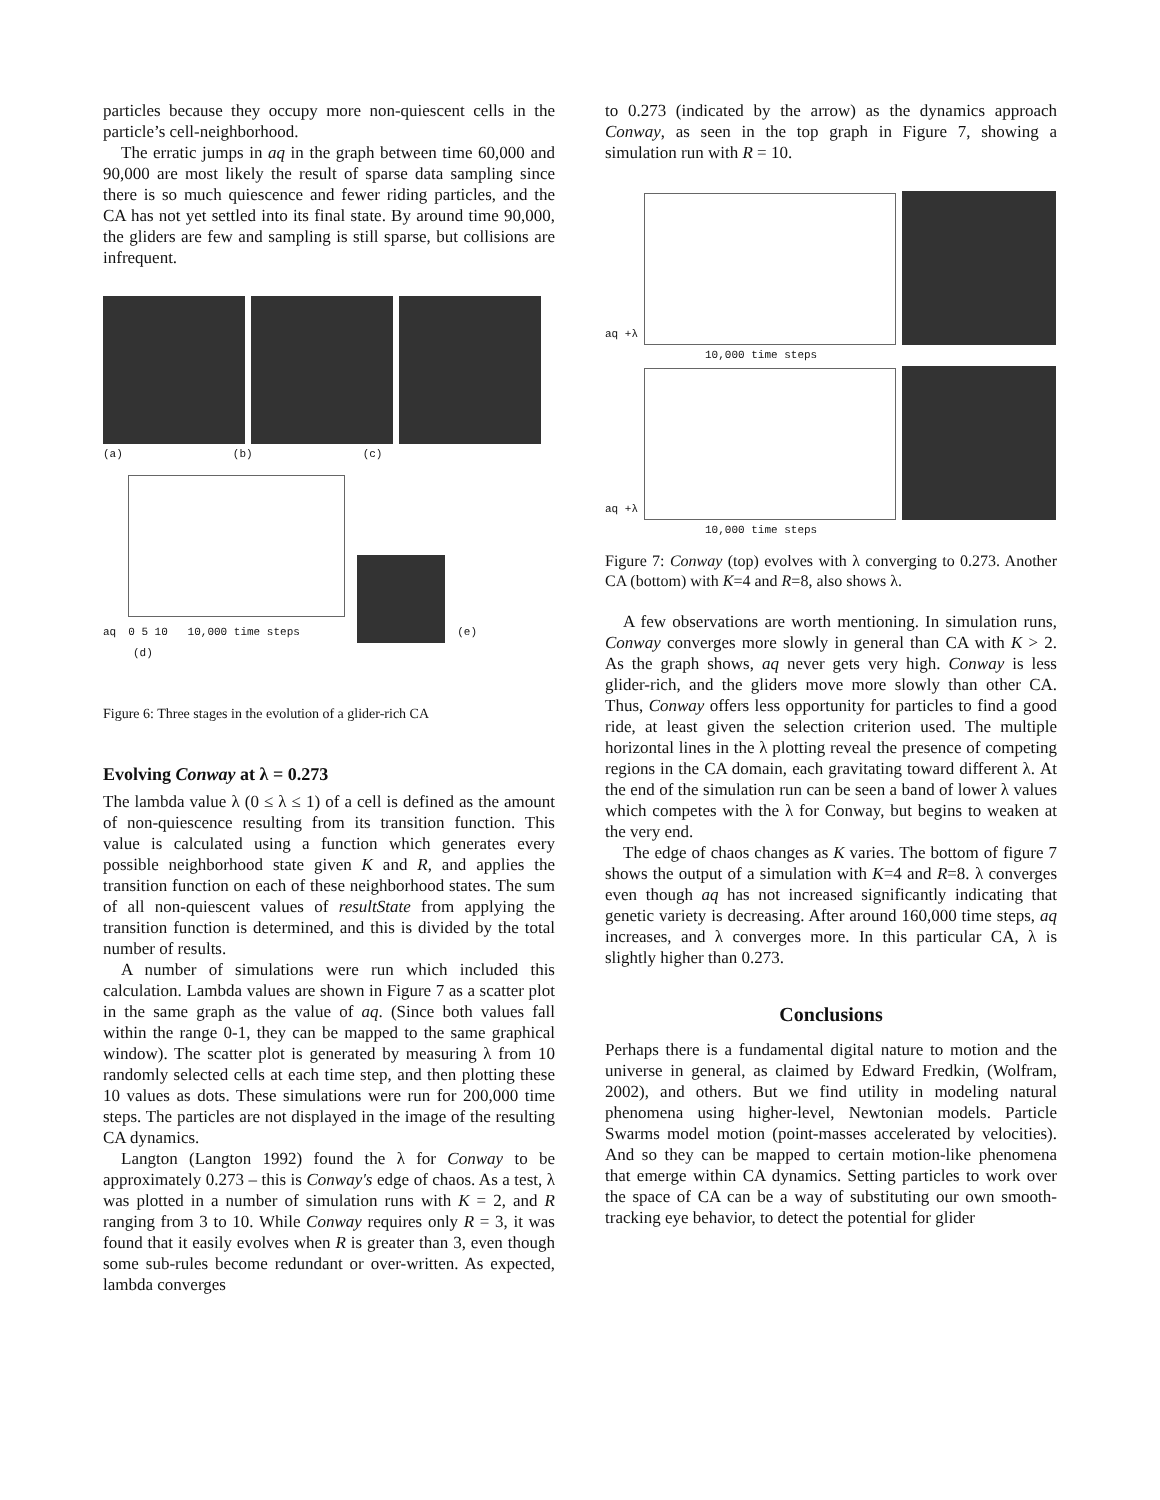particles because they occupy more non-quiescent cells in the particle’s cell-neighborhood.
The erratic jumps in aq in the graph between time 60,000 and 90,000 are most likely the result of sparse data sampling since there is so much quiescence and fewer riding particles, and the CA has not yet settled into its final state. By around time 90,000, the gliders are few and sampling is still sparse, but collisions are infrequent.
(a) (b) (c)
aq
0 5 10 10,000 time steps
(e)
(d)
Figure 6: Three stages in the evolution of a glider-rich CA
Evolving Conway at λ = 0.273
The lambda value λ (0 ≤ λ ≤ 1) of a cell is defined as the amount of non-quiescence resulting from its transition function. This value is calculated using a function which generates every possible neighborhood state given K and R, and applies the transition function on each of these neighborhood states. The sum of all non-quiescent values of resultState from applying the transition function is determined, and this is divided by the total number of results.
A number of simulations were run which included this calculation. Lambda values are shown in Figure 7 as a scatter plot in the same graph as the value of aq. (Since both values fall within the range 0-1, they can be mapped to the same graphical window). The scatter plot is generated by measuring λ from 10 randomly selected cells at each time step, and then plotting these 10 values as dots. These simulations were run for 200,000 time steps. The particles are not displayed in the image of the resulting CA dynamics.
Langton (Langton 1992) found the λ for Conway to be approximately 0.273 – this is Conway's edge of chaos. As a test, λ was plotted in a number of simulation runs with K = 2, and R ranging from 3 to 10. While Conway requires only R = 3, it was found that it easily evolves when R is greater than 3, even though some sub-rules become redundant or over-written. As expected, lambda converges
to 0.273 (indicated by the arrow) as the dynamics approach Conway, as seen in the top graph in Figure 7, showing a simulation run with R = 10.
aq +λ
10,000 time steps
aq +λ
10,000 time steps
Figure 7: Conway (top) evolves with λ converging to 0.273. Another CA (bottom) with K=4 and R=8, also shows λ.
A few observations are worth mentioning. In simulation runs, Conway converges more slowly in general than CA with K > 2. As the graph shows, aq never gets very high. Conway is less glider-rich, and the gliders move more slowly than other CA. Thus, Conway offers less opportunity for particles to find a good ride, at least given the selection criterion used. The multiple horizontal lines in the λ plotting reveal the presence of competing regions in the CA domain, each gravitating toward different λ. At the end of the simulation run can be seen a band of lower λ values which competes with the λ for Conway, but begins to weaken at the very end.
The edge of chaos changes as K varies. The bottom of figure 7 shows the output of a simulation with K=4 and R=8. λ converges even though aq has not increased significantly indicating that genetic variety is decreasing. After around 160,000 time steps, aq increases, and λ converges more. In this particular CA, λ is slightly higher than 0.273.
Conclusions
Perhaps there is a fundamental digital nature to motion and the universe in general, as claimed by Edward Fredkin, (Wolfram, 2002), and others. But we find utility in modeling natural phenomena using higher-level, Newtonian models. Particle Swarms model motion (point-masses accelerated by velocities). And so they can be mapped to certain motion-like phenomena that emerge within CA dynamics. Setting particles to work over the space of CA can be a way of substituting our own smooth-tracking eye behavior, to detect the potential for glider